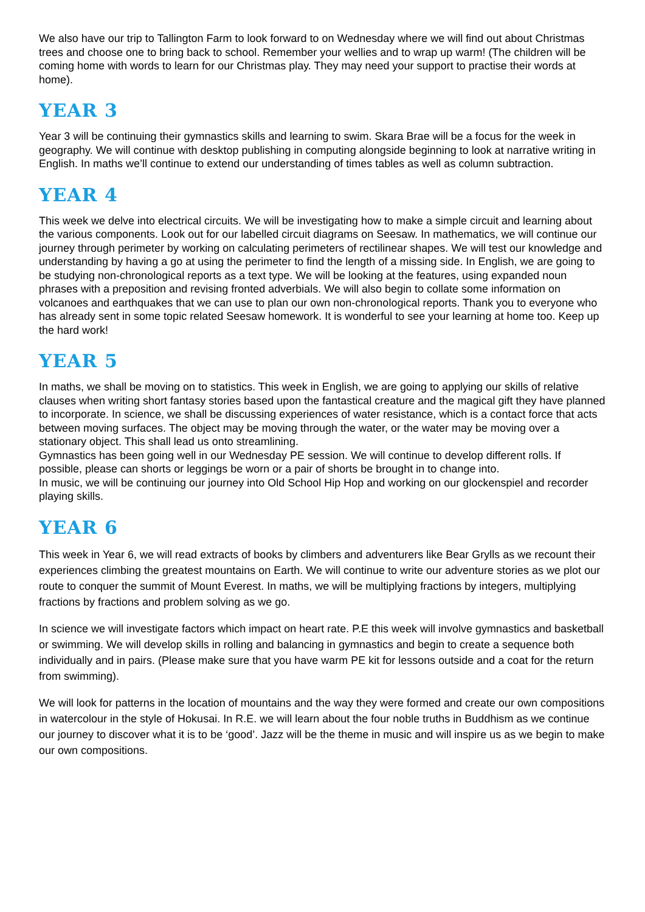We also have our trip to Tallington Farm to look forward to on Wednesday where we will find out about Christmas trees and choose one to bring back to school. Remember your wellies and to wrap up warm! (The children will be coming home with words to learn for our Christmas play. They may need your support to practise their words at home).
YEAR 3
Year 3 will be continuing their gymnastics skills and learning to swim. Skara Brae will be a focus for the week in geography. We will continue with desktop publishing in computing alongside beginning to look at narrative writing in English. In maths we’ll continue to extend our understanding of times tables as well as column subtraction.
YEAR 4
This week we delve into electrical circuits. We will be investigating how to make a simple circuit and learning about the various components. Look out for our labelled circuit diagrams on Seesaw. In mathematics, we will continue our journey through perimeter by working on calculating perimeters of rectilinear shapes. We will test our knowledge and understanding by having a go at using the perimeter to find the length of a missing side. In English, we are going to be studying non-chronological reports as a text type. We will be looking at the features, using expanded noun phrases with a preposition and revising fronted adverbials. We will also begin to collate some information on volcanoes and earthquakes that we can use to plan our own non-chronological reports. Thank you to everyone who has already sent in some topic related Seesaw homework. It is wonderful to see your learning at home too. Keep up the hard work!
YEAR 5
In maths, we shall be moving on to statistics. This week in English, we are going to applying our skills of relative clauses when writing short fantasy stories based upon the fantastical creature and the magical gift they have planned to incorporate. In science, we shall be discussing experiences of water resistance, which is a contact force that acts between moving surfaces. The object may be moving through the water, or the water may be moving over a stationary object. This shall lead us onto streamlining.
Gymnastics has been going well in our Wednesday PE session. We will continue to develop different rolls. If possible, please can shorts or leggings be worn or a pair of shorts be brought in to change into.
In music, we will be continuing our journey into Old School Hip Hop and working on our glockenspiel and recorder playing skills.
YEAR 6
This week in Year 6, we will read extracts of books by climbers and adventurers like Bear Grylls as we recount their experiences climbing the greatest mountains on Earth. We will continue to write our adventure stories as we plot our route to conquer the summit of Mount Everest. In maths, we will be multiplying fractions by integers, multiplying fractions by fractions and problem solving as we go.
In science we will investigate factors which impact on heart rate. P.E this week will involve gymnastics and basketball or swimming. We will develop skills in rolling and balancing in gymnastics and begin to create a sequence both individually and in pairs. (Please make sure that you have warm PE kit for lessons outside and a coat for the return from swimming).
We will look for patterns in the location of mountains and the way they were formed and create our own compositions in watercolour in the style of Hokusai. In R.E. we will learn about the four noble truths in Buddhism as we continue our journey to discover what it is to be ‘good’. Jazz will be the theme in music and will inspire us as we begin to make our own compositions.